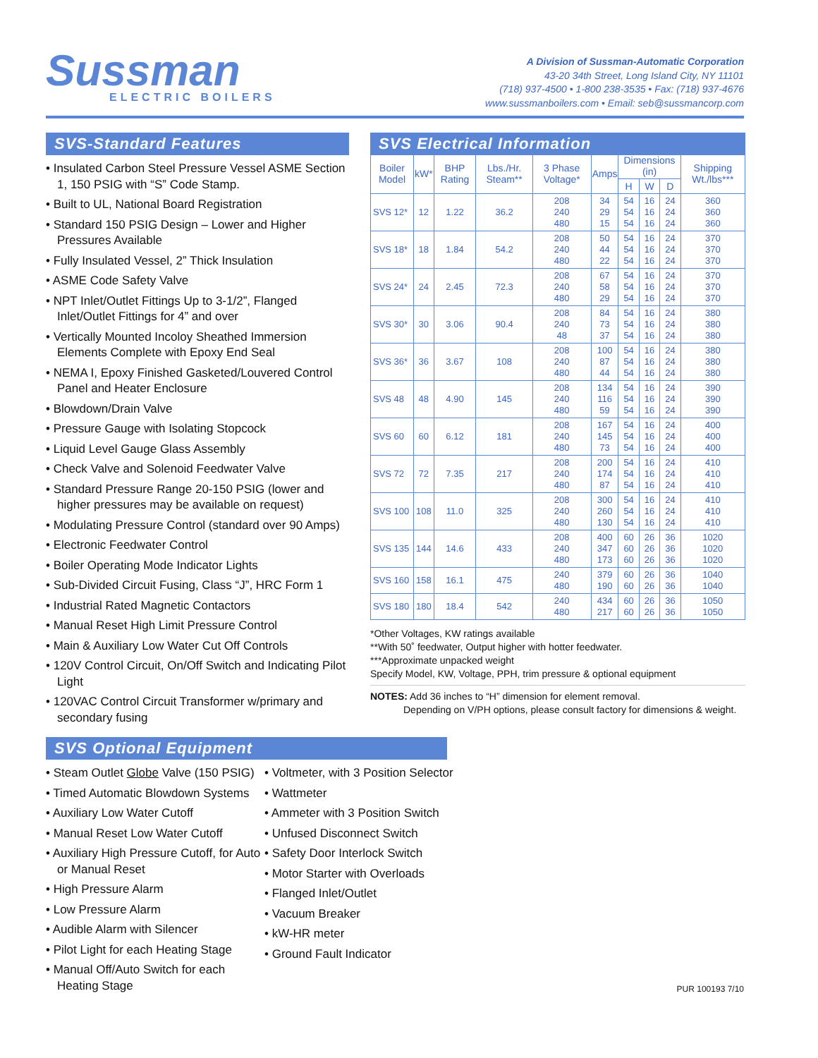Sussman
ELECTRIC BOILERS
A Division of Sussman-Automatic Corporation
43-20 34th Street, Long Island City, NY 11101
(718) 937-4500 • 1-800 238-3535 • Fax: (718) 937-4676
www.sussmanboilers.com • Email: seb@sussmancorp.com
SVS-Standard Features
• Insulated Carbon Steel Pressure Vessel ASME Section 1, 150 PSIG with “S” Code Stamp.
• Built to UL, National Board Registration
• Standard 150 PSIG Design – Lower and Higher Pressures Available
• Fully Insulated Vessel, 2” Thick Insulation
• ASME Code Safety Valve
• NPT Inlet/Outlet Fittings Up to 3-1/2”, Flanged Inlet/Outlet Fittings for 4” and over
• Vertically Mounted Incoloy Sheathed Immersion Elements Complete with Epoxy End Seal
• NEMA I, Epoxy Finished Gasketed/Louvered Control Panel and Heater Enclosure
• Blowdown/Drain Valve
• Pressure Gauge with Isolating Stopcock
• Liquid Level Gauge Glass Assembly
• Check Valve and Solenoid Feedwater Valve
• Standard Pressure Range 20-150 PSIG (lower and higher pressures may be available on request)
• Modulating Pressure Control (standard over 90 Amps)
• Electronic Feedwater Control
• Boiler Operating Mode Indicator Lights
• Sub-Divided Circuit Fusing, Class “J”, HRC Form 1
• Industrial Rated Magnetic Contactors
• Manual Reset High Limit Pressure Control
• Main & Auxiliary Low Water Cut Off Controls
• 120V Control Circuit, On/Off Switch and Indicating Pilot Light
• 120VAC Control Circuit Transformer w/primary and secondary fusing
SVS Electrical Information
| Boiler Model | kW* | BHP Rating | Lbs./Hr. Steam** | 3 Phase Voltage* | Amps | Dimensions (in) | | | Shipping Wt./lbs*** |
| --- | --- | --- | --- | --- | --- | --- | --- | --- | --- |
| | | | | | | H | W | D | |
| SVS 12* | 12 | 1.22 | 36.2 | 208 240 480 | 34 29 15 | 54 54 54 | 16 16 16 | 24 24 24 | 360 360 360 |
| SVS 18* | 18 | 1.84 | 54.2 | 208 240 480 | 50 44 22 | 54 54 54 | 16 16 16 | 24 24 24 | 370 370 370 |
| SVS 24* | 24 | 2.45 | 72.3 | 208 240 480 | 67 58 29 | 54 54 54 | 16 16 16 | 24 24 24 | 370 370 370 |
| SVS 30* | 30 | 3.06 | 90.4 | 208 240 48 | 84 73 37 | 54 54 54 | 16 16 16 | 24 24 24 | 380 380 380 |
| SVS 36* | 36 | 3.67 | 108 | 208 240 480 | 100 87 44 | 54 54 54 | 16 16 16 | 24 24 24 | 380 380 380 |
| SVS 48 | 48 | 4.90 | 145 | 208 240 480 | 134 116 59 | 54 54 54 | 16 16 16 | 24 24 24 | 390 390 390 |
| SVS 60 | 60 | 6.12 | 181 | 208 240 480 | 167 145 73 | 54 54 54 | 16 16 16 | 24 24 24 | 400 400 400 |
| SVS 72 | 72 | 7.35 | 217 | 208 240 480 | 200 174 87 | 54 54 54 | 16 16 16 | 24 24 24 | 410 410 410 |
| SVS 100 | 108 | 11.0 | 325 | 208 240 480 | 300 260 130 | 54 54 54 | 16 16 16 | 24 24 24 | 410 410 410 |
| SVS 135 | 144 | 14.6 | 433 | 208 240 480 | 400 347 173 | 60 60 60 | 26 26 26 | 36 36 36 | 1020 1020 1020 |
| SVS 160 | 158 | 16.1 | 475 | 240 480 | 379 190 | 60 60 | 26 26 | 36 36 | 1040 1040 |
| SVS 180 | 180 | 18.4 | 542 | 240 480 | 434 217 | 60 60 | 26 26 | 36 36 | 1050 1050 |
*Other Voltages, KW ratings available
**With 50˚ feedwater, Output higher with hotter feedwater.
***Approximate unpacked weight
Specify Model, KW, Voltage, PPH, trim pressure & optional equipment
NOTES: Add 36 inches to “H” dimension for element removal.
Depending on V/PH options, please consult factory for dimensions & weight.
SVS Optional Equipment
• Steam Outlet Globe Valve (150 PSIG)
• Timed Automatic Blowdown Systems
• Auxiliary Low Water Cutoff
• Manual Reset Low Water Cutoff
• Auxiliary High Pressure Cutoff, for Auto or Manual Reset
• High Pressure Alarm
• Low Pressure Alarm
• Audible Alarm with Silencer
• Pilot Light for each Heating Stage
• Manual Off/Auto Switch for each Heating Stage
• Voltmeter, with 3 Position Selector
• Wattmeter
• Ammeter with 3 Position Switch
• Unfused Disconnect Switch
• Safety Door Interlock Switch
• Motor Starter with Overloads
• Flanged Inlet/Outlet
• Vacuum Breaker
• kW-HR meter
• Ground Fault Indicator
PUR 100193 7/10